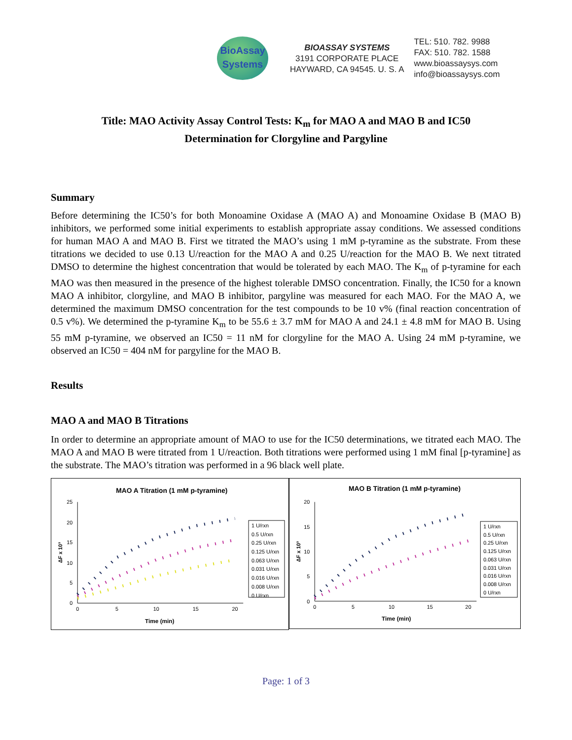BioAssay
Systems
BIOASSAY SYSTEMS
3191 CORPORATE PLACE
HAYWARD, CA 94545. U. S. A
TEL: 510. 782. 9988
FAX: 510. 782. 1588
www.bioassaysys.com
info@bioassaysys.com
Title: MAO Activity Assay Control Tests: K<sub>m</sub> for MAO A and MAO B and IC50
Determination for Clorgyline and Pargyline
Summary
Before determining the IC50’s for both Monoamine Oxidase A (MAO A) and Monoamine Oxidase B (MAO B) inhibitors, we performed some initial experiments to establish appropriate assay conditions. We assessed conditions for human MAO A and MAO B. First we titrated the MAO’s using 1 mM p-tyramine as the substrate. From these titrations we decided to use 0.13 U/reaction for the MAO A and 0.25 U/reaction for the MAO B. We next titrated DMSO to determine the highest concentration that would be tolerated by each MAO. The K<sub>m</sub> of p-tyramine for each MAO was then measured in the presence of the highest tolerable DMSO concentration. Finally, the IC50 for a known MAO A inhibitor, clorgyline, and MAO B inhibitor, pargyline was measured for each MAO. For the MAO A, we determined the maximum DMSO concentration for the test compounds to be 10 v% (final reaction concentration of 0.5 v%). We determined the p-tyramine K<sub>m</sub> to be 55.6 ± 3.7 mM for MAO A and 24.1 ± 4.8 mM for MAO B. Using 55 mM p-tyramine, we observed an IC50 = 11 nM for clorgyline for the MAO A. Using 24 mM p-tyramine, we observed an IC50 = 404 nM for pargyline for the MAO B.
Results
MAO A and MAO B Titrations
In order to determine an appropriate amount of MAO to use for the IC50 determinations, we titrated each MAO. The MAO A and MAO B were titrated from 1 U/reaction. Both titrations were performed using 1 mM final [p-tyramine] as the substrate. The MAO’s titration was performed in a 96 black well plate.
MAO A Titration (1 mM p-tyramine)
25
20
15
10
5
0
0
5
10
15
20
Time (min)
ΔF x 10³
1 U/rxn
0.5 U/rxn
0.25 U/rxn
0.125 U/rxn
0.063 U/rxn
0.031 U/rxn
0.016 U/rxn
0.008 U/rxn
0 U/rxn
MAO B Titration (1 mM p-tyramine)
20
15
10
5
0
0
5
10
15
20
Time (min)
ΔF x 10³
1 U/rxn
0.5 U/rxn
0.25 U/rxn
0.125 U/rxn
0.063 U/rxn
0.031 U/rxn
0.016 U/rxn
0.008 U/rxn
0 U/rxn
Page: 1 of 3